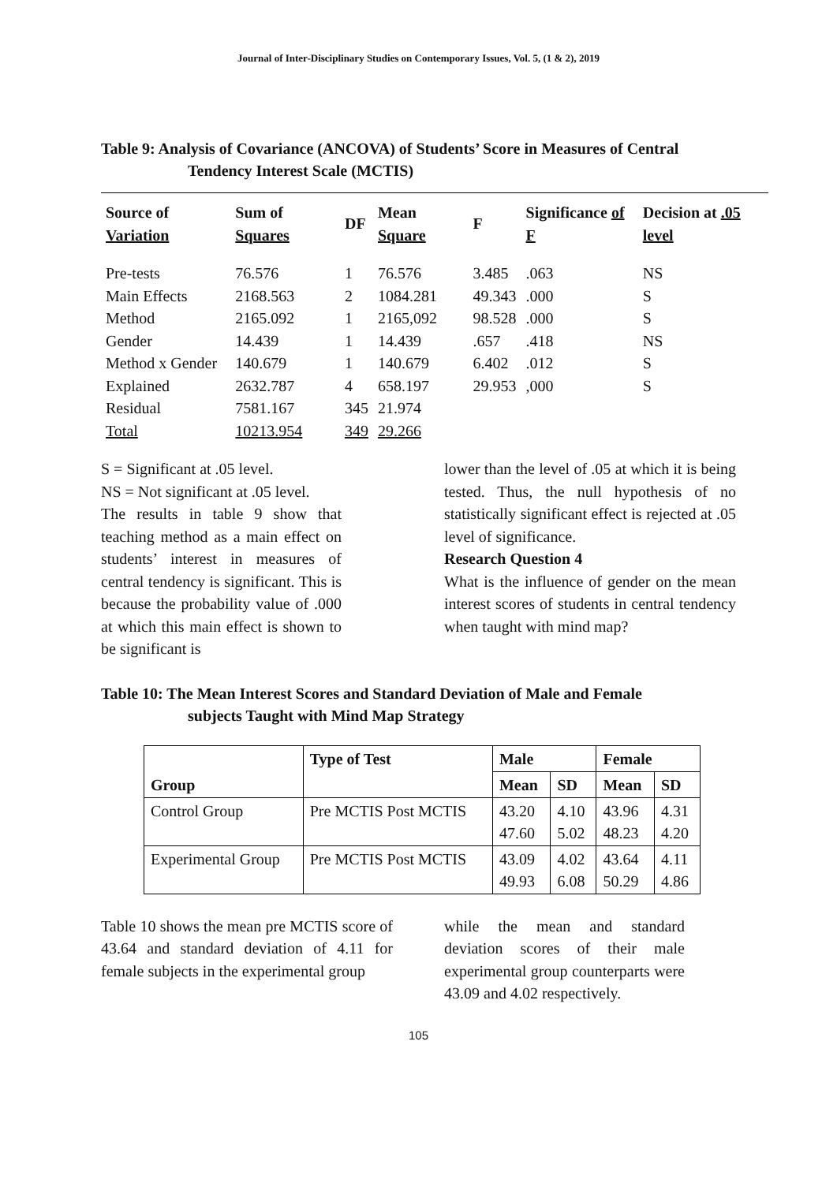Journal of Inter-Disciplinary Studies on Contemporary Issues, Vol. 5, (1 & 2), 2019
Table 9: Analysis of Covariance (ANCOVA) of Students’ Score in Measures of Central
Tendency Interest Scale (MCTIS)
| Source of Variation | Sum of Squares | DF | Mean Square | F | Significance of F | Decision at .05 level |
| --- | --- | --- | --- | --- | --- | --- |
| Pre-tests | 76.576 | 1 | 76.576 | 3.485 | .063 | NS |
| Main Effects | 2168.563 | 2 | 1084.281 | 49.343 | .000 | S |
| Method | 2165.092 | 1 | 2165,092 | 98.528 | .000 | S |
| Gender | 14.439 | 1 | 14.439 | .657 | .418 | NS |
| Method x Gender | 140.679 | 1 | 140.679 | 6.402 | .012 | S |
| Explained | 2632.787 | 4 | 658.197 | 29.953 | ,000 | S |
| Residual | 7581.167 | 345 | 21.974 | | | |
| Total | 10213.954 | 349 | 29.266 | | | |
S = Significant at .05 level.
NS = Not significant at .05 level.
The results in table 9 show that teaching method as a main effect on students’ interest in measures of central tendency is significant. This is because the probability value of .000 at which this main effect is shown to be significant is
lower than the level of .05 at which it is being tested. Thus, the null hypothesis of no statistically significant effect is rejected at .05 level of significance.
Research Question 4
What is the influence of gender on the mean interest scores of students in central tendency when taught with mind map?
Table 10: The Mean Interest Scores and Standard Deviation of Male and Female
subjects Taught with Mind Map Strategy
| Group | Type of Test | Male | | Female | |
| --- | --- | --- | --- | --- | --- |
| | | Mean | SD | Mean | SD |
| Control Group | Pre MCTIS Post MCTIS | 43.20 47.60 | 4.10 5.02 | 43.96 48.23 | 4.31 4.20 |
| Experimental Group | Pre MCTIS Post MCTIS | 43.09 49.93 | 4.02 6.08 | 43.64 50.29 | 4.11 4.86 |
Table 10 shows the mean pre MCTIS score of 43.64 and standard deviation of 4.11 for female subjects in the experimental group
while the mean and standard deviation scores of their male experimental group counterparts were 43.09 and 4.02 respectively.
105